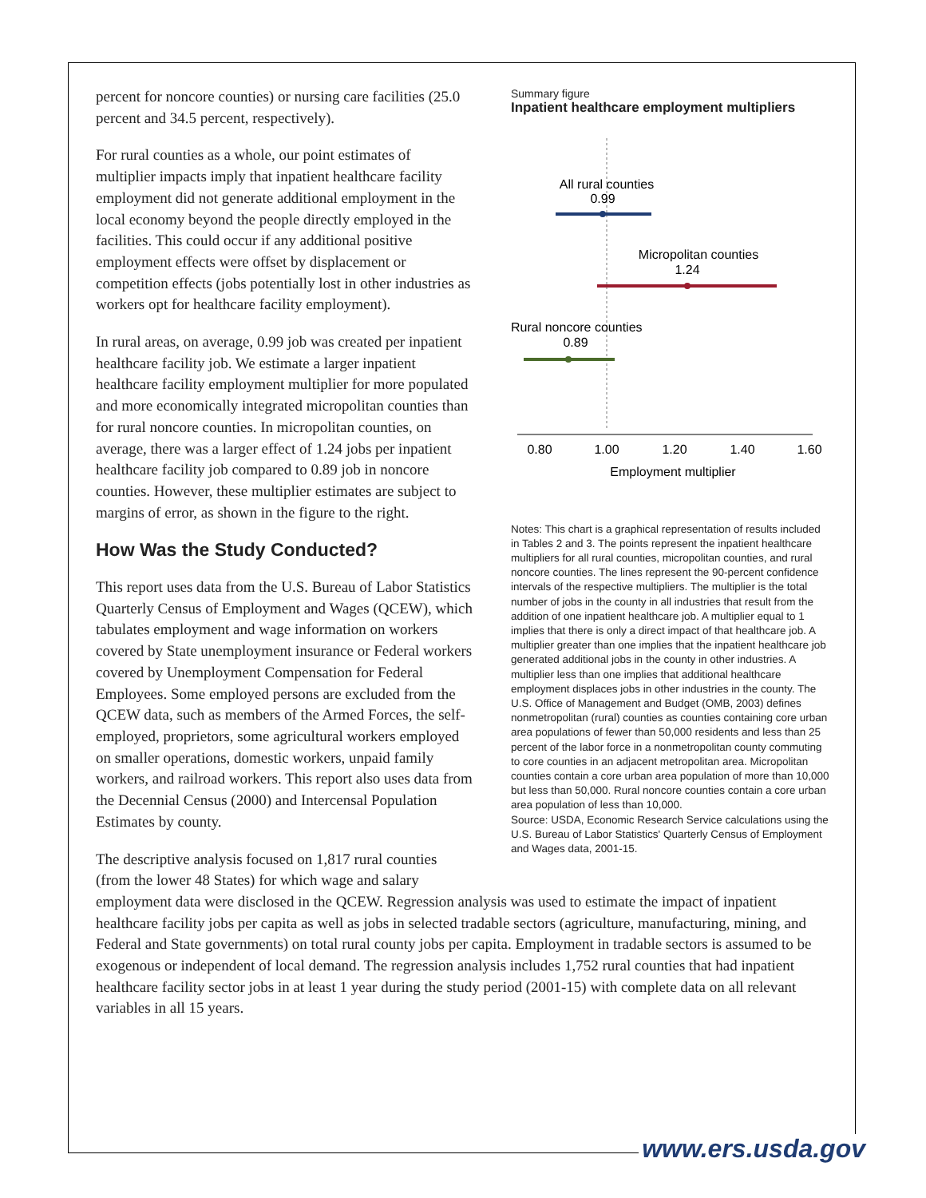percent for noncore counties) or nursing care facilities (25.0 percent and 34.5 percent, respectively).
For rural counties as a whole, our point estimates of multiplier impacts imply that inpatient healthcare facility employment did not generate additional employment in the local economy beyond the people directly employed in the facilities. This could occur if any additional positive employment effects were offset by displacement or competition effects (jobs potentially lost in other industries as workers opt for healthcare facility employment).
In rural areas, on average, 0.99 job was created per inpatient healthcare facility job. We estimate a larger inpatient healthcare facility employment multiplier for more populated and more economically integrated micropolitan counties than for rural noncore counties. In micropolitan counties, on average, there was a larger effect of 1.24 jobs per inpatient healthcare facility job compared to 0.89 job in noncore counties. However, these multiplier estimates are subject to margins of error, as shown in the figure to the right.
How Was the Study Conducted?
This report uses data from the U.S. Bureau of Labor Statistics Quarterly Census of Employment and Wages (QCEW), which tabulates employment and wage information on workers covered by State unemployment insurance or Federal workers covered by Unemployment Compensation for Federal Employees. Some employed persons are excluded from the QCEW data, such as members of the Armed Forces, the self-employed, proprietors, some agricultural workers employed on smaller operations, domestic workers, unpaid family workers, and railroad workers. This report also uses data from the Decennial Census (2000) and Intercensal Population Estimates by county.
The descriptive analysis focused on 1,817 rural counties (from the lower 48 States) for which wage and salary
Summary figure
Inpatient healthcare employment multipliers
All rural counties
0.99
Micropolitan counties
1.24
Rural noncore counties
0.89
0.80
1.00
1.20
1.40
1.60
Employment multiplier
Notes: This chart is a graphical representation of results included in Tables 2 and 3. The points represent the inpatient healthcare multipliers for all rural counties, micropolitan counties, and rural noncore counties. The lines represent the 90-percent confidence intervals of the respective multipliers. The multiplier is the total number of jobs in the county in all industries that result from the addition of one inpatient healthcare job. A multiplier equal to 1 implies that there is only a direct impact of that healthcare job. A multiplier greater than one implies that the inpatient healthcare job generated additional jobs in the county in other industries. A multiplier less than one implies that additional healthcare employment displaces jobs in other industries in the county. The U.S. Office of Management and Budget (OMB, 2003) defines nonmetropolitan (rural) counties as counties containing core urban area populations of fewer than 50,000 residents and less than 25 percent of the labor force in a nonmetropolitan county commuting to core counties in an adjacent metropolitan area. Micropolitan counties contain a core urban area population of more than 10,000 but less than 50,000. Rural noncore counties contain a core urban area population of less than 10,000.
Source: USDA, Economic Research Service calculations using the U.S. Bureau of Labor Statistics' Quarterly Census of Employment and Wages data, 2001-15.
employment data were disclosed in the QCEW. Regression analysis was used to estimate the impact of inpatient healthcare facility jobs per capita as well as jobs in selected tradable sectors (agriculture, manufacturing, mining, and Federal and State governments) on total rural county jobs per capita. Employment in tradable sectors is assumed to be exogenous or independent of local demand. The regression analysis includes 1,752 rural counties that had inpatient healthcare facility sector jobs in at least 1 year during the study period (2001-15) with complete data on all relevant variables in all 15 years.
www.ers.usda.gov